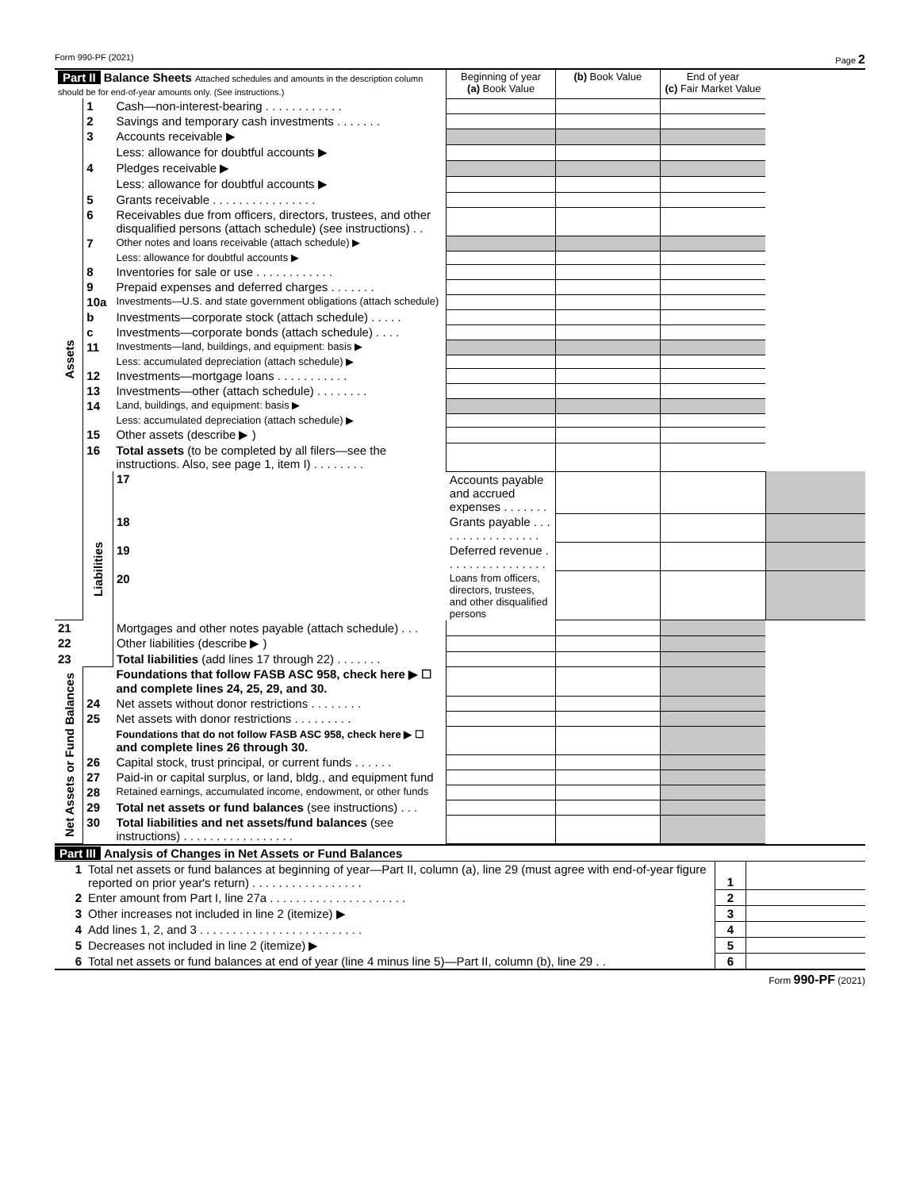Form 990-PF (2021) Page 2
| Part II Balance Sheets Attached schedules and amounts in the description column should be for end-of-year amounts only. (See instructions.) | | | Beginning of year (a) Book Value | (b) Book Value | End of year (c) Fair Market Value | |
| --- | --- | --- | --- | --- | --- | --- |
| Assets | 1 | Cash—non-interest-bearing . . . . . . . . . . . . | | | | |
| | 2 | Savings and temporary cash investments . . . . . . . | | | | |
| | 3 | Accounts receivable ▶ | | | | |
| | | Less: allowance for doubtful accounts ▶ | | | | |
| | 4 | Pledges receivable ▶ | | | | |
| | | Less: allowance for doubtful accounts ▶ | | | | |
| | 5 | Grants receivable . . . . . . . . . . . . . . . . | | | | |
| | 6 | Receivables due from officers, directors, trustees, and other disqualified persons (attach schedule) (see instructions) . . | | | | |
| | 7 | Other notes and loans receivable (attach schedule) ▶ | | | | |
| | | Less: allowance for doubtful accounts ▶ | | | | |
| | 8 | Inventories for sale or use . . . . . . . . . . . . | | | | |
| | 9 | Prepaid expenses and deferred charges . . . . . . . | | | | |
| | 10a | Investments—U.S. and state government obligations (attach schedule) | | | | |
| | b | Investments—corporate stock (attach schedule) . . . . . | | | | |
| | c | Investments—corporate bonds (attach schedule) . . . . | | | | |
| | 11 | Investments—land, buildings, and equipment: basis ▶ | | | | |
| | | Less: accumulated depreciation (attach schedule) ▶ | | | | |
| | 12 | Investments—mortgage loans . . . . . . . . . . . | | | | |
| | 13 | Investments—other (attach schedule) . . . . . . . . | | | | |
| | 14 | Land, buildings, and equipment: basis ▶ | | | | |
| | | Less: accumulated depreciation (attach schedule) ▶ | | | | |
| | 15 | Other assets (describe ▶ ) | | | | |
| | 16 | Total assets (to be completed by all filers—see the instructions. Also, see page 1, item I) . . . . . . . . | | | | |
| | Liabilities | 17 | Accounts payable and accrued expenses . . . . . . . | | | |
| | | 18 | Grants payable . . . . . . . . . . . . . . . . . | | | |
| | | 19 | Deferred revenue . . . . . . . . . . . . . . . . | | | |
| | | 20 | Loans from officers, directors, trustees, and other disqualified persons | | | |
| 21 | | Mortgages and other notes payable (attach schedule) . . . | | | | |
| 22 | | Other liabilities (describe ▶ ) | | | | |
| 23 | | Total liabilities (add lines 17 through 22) . . . . . . . | | | | |
| Net Assets or Fund Balances | | Foundations that follow FASB ASC 958, check here ▶ ☐ and complete lines 24, 25, 29, and 30. | | | | |
| | 24 | Net assets without donor restrictions . . . . . . . . | | | | |
| | 25 | Net assets with donor restrictions . . . . . . . . . | | | | |
| | | Foundations that do not follow FASB ASC 958, check here ▶ ☐ and complete lines 26 through 30. | | | | |
| | 26 | Capital stock, trust principal, or current funds . . . . . . | | | | |
| | 27 | Paid-in or capital surplus, or land, bldg., and equipment fund | | | | |
| | 28 | Retained earnings, accumulated income, endowment, or other funds | | | | |
| | 29 | Total net assets or fund balances (see instructions) . . . | | | | |
| | 30 | Total liabilities and net assets/fund balances (see instructions) . . . . . . . . . . . . . . . . . | | | | |
Part III Analysis of Changes in Net Assets or Fund Balances
| 1 | Total net assets or fund balances at beginning of year—Part II, column (a), line 29 (must agree with end-of-year figure reported on prior year's return) . . . . . . . . . . . . . . . . . | 1 | |
| 2 | Enter amount from Part I, line 27a . . . . . . . . . . . . . . . . . . . . . | 2 | |
| 3 | Other increases not included in line 2 (itemize) ▶ | 3 | |
| 4 | Add lines 1, 2, and 3 . . . . . . . . . . . . . . . . . . . . . . . . . | 4 | |
| 5 | Decreases not included in line 2 (itemize) ▶ | 5 | |
| 6 | Total net assets or fund balances at end of year (line 4 minus line 5)—Part II, column (b), line 29 . . | 6 | |
Form 990-PF (2021)